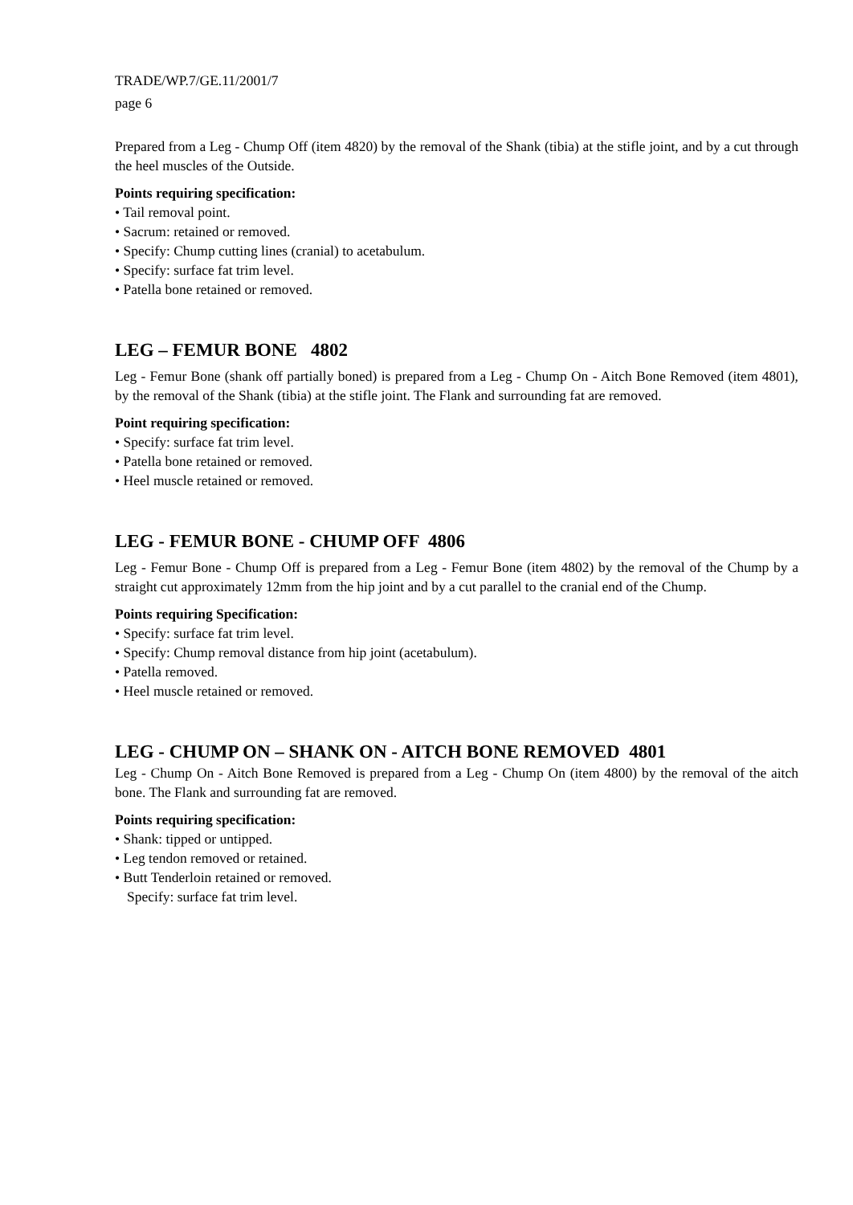TRADE/WP.7/GE.11/2001/7
page 6
Prepared from a Leg - Chump Off (item 4820) by the removal of the Shank (tibia) at the stifle joint, and by a cut through the heel muscles of the Outside.
Points requiring specification:
• Tail removal point.
• Sacrum: retained or removed.
• Specify: Chump cutting lines (cranial) to acetabulum.
• Specify: surface fat trim level.
• Patella bone retained or removed.
LEG – FEMUR BONE 4802
Leg - Femur Bone (shank off partially boned) is prepared from a Leg - Chump On - Aitch Bone Removed (item 4801), by the removal of the Shank (tibia) at the stifle joint. The Flank and surrounding fat are removed.
Point requiring specification:
• Specify: surface fat trim level.
• Patella bone retained or removed.
• Heel muscle retained or removed.
LEG - FEMUR BONE - CHUMP OFF 4806
Leg - Femur Bone - Chump Off is prepared from a Leg - Femur Bone (item 4802) by the removal of the Chump by a straight cut approximately 12mm from the hip joint and by a cut parallel to the cranial end of the Chump.
Points requiring Specification:
• Specify: surface fat trim level.
• Specify: Chump removal distance from hip joint (acetabulum).
• Patella removed.
• Heel muscle retained or removed.
LEG - CHUMP ON – SHANK ON - AITCH BONE REMOVED 4801
Leg - Chump On - Aitch Bone Removed is prepared from a Leg - Chump On (item 4800) by the removal of the aitch bone. The Flank and surrounding fat are removed.
Points requiring specification:
• Shank: tipped or untipped.
• Leg tendon removed or retained.
• Butt Tenderloin retained or removed.
Specify: surface fat trim level.